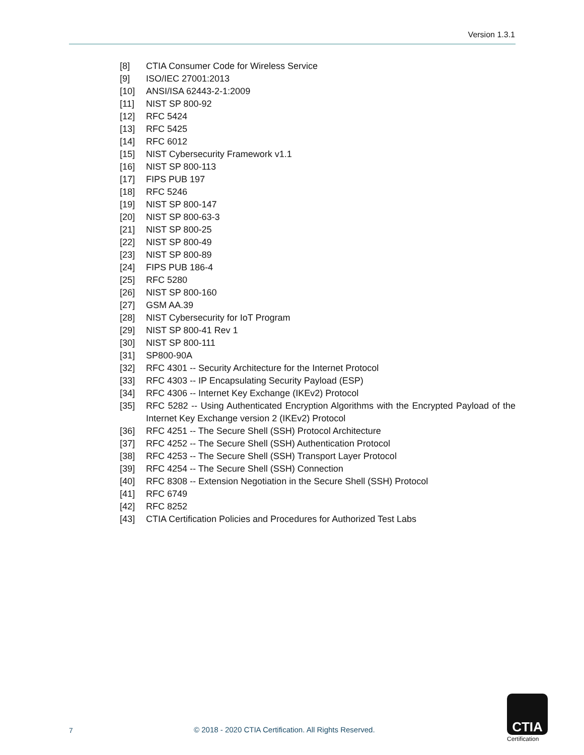Version 1.3.1
[8] CTIA Consumer Code for Wireless Service
[9] ISO/IEC 27001:2013
[10] ANSI/ISA 62443-2-1:2009
[11] NIST SP 800-92
[12] RFC 5424
[13] RFC 5425
[14] RFC 6012
[15] NIST Cybersecurity Framework v1.1
[16] NIST SP 800-113
[17] FIPS PUB 197
[18] RFC 5246
[19] NIST SP 800-147
[20] NIST SP 800-63-3
[21] NIST SP 800-25
[22] NIST SP 800-49
[23] NIST SP 800-89
[24] FIPS PUB 186-4
[25] RFC 5280
[26] NIST SP 800-160
[27] GSM AA.39
[28] NIST Cybersecurity for IoT Program
[29] NIST SP 800-41 Rev 1
[30] NIST SP 800-111
[31] SP800-90A
[32] RFC 4301 -- Security Architecture for the Internet Protocol
[33] RFC 4303 -- IP Encapsulating Security Payload (ESP)
[34] RFC 4306 -- Internet Key Exchange (IKEv2) Protocol
[35] RFC 5282 -- Using Authenticated Encryption Algorithms with the Encrypted Payload of the Internet Key Exchange version 2 (IKEv2) Protocol
[36] RFC 4251 -- The Secure Shell (SSH) Protocol Architecture
[37] RFC 4252 -- The Secure Shell (SSH) Authentication Protocol
[38] RFC 4253 -- The Secure Shell (SSH) Transport Layer Protocol
[39] RFC 4254 -- The Secure Shell (SSH) Connection
[40] RFC 8308 -- Extension Negotiation in the Secure Shell (SSH) Protocol
[41] RFC 6749
[42] RFC 8252
[43] CTIA Certification Policies and Procedures for Authorized Test Labs
7
© 2018 - 2020 CTIA Certification. All Rights Reserved.
CTIA
Certification